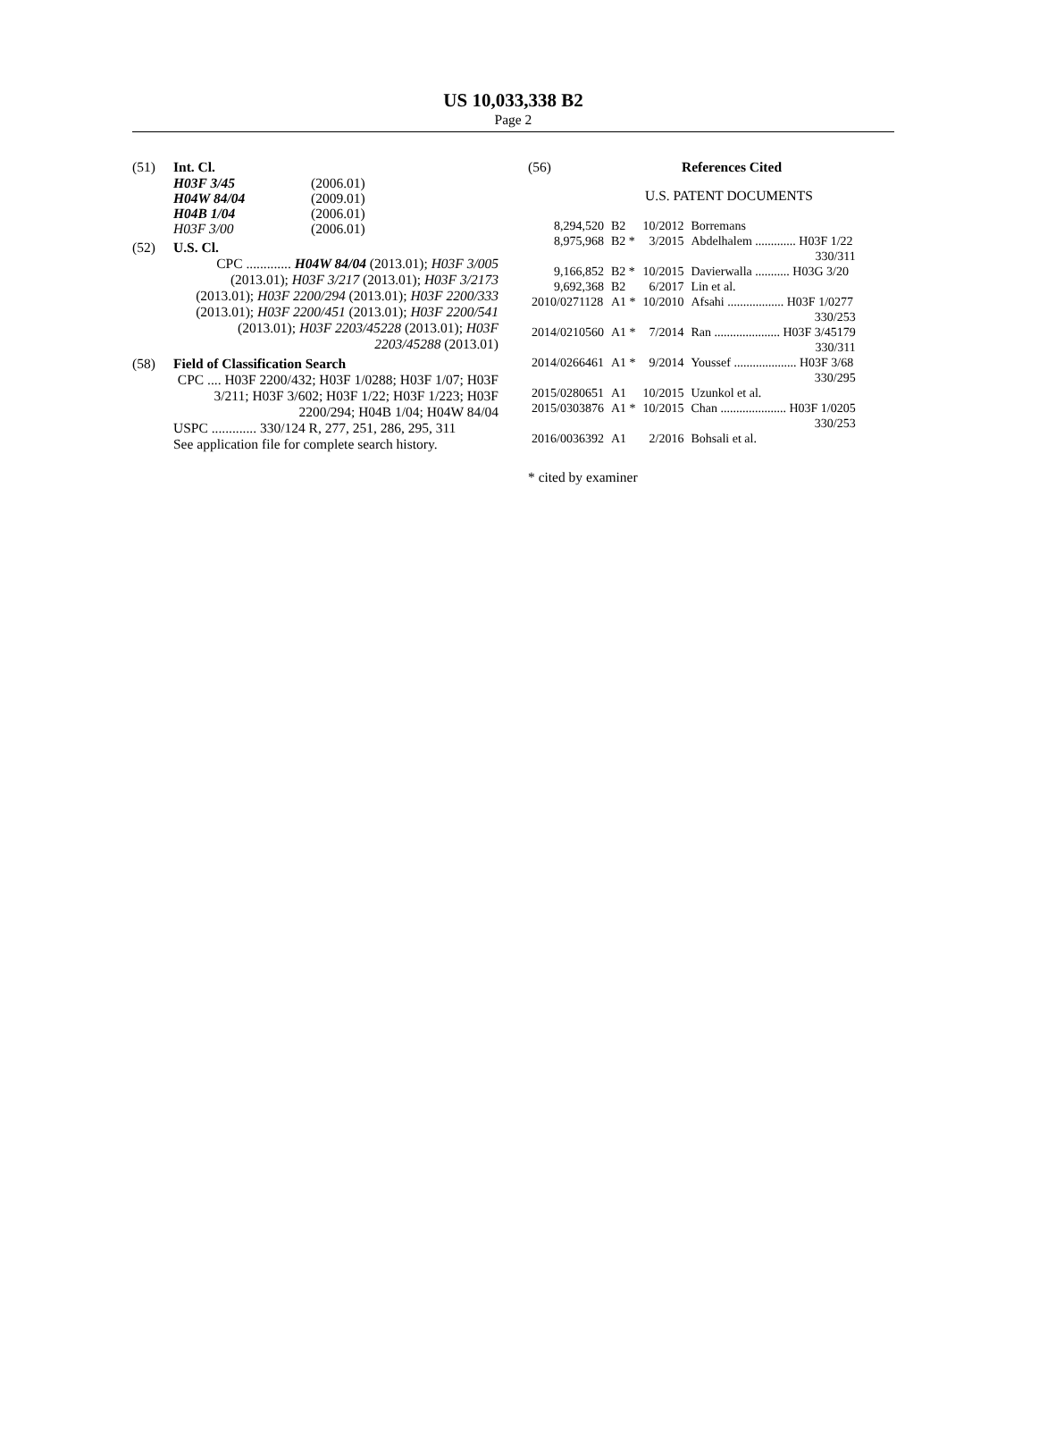US 10,033,338 B2
Page 2
(51)
Int. Cl.
| H03F 3/45 | (2006.01) |
| H04W 84/04 | (2009.01) |
| H04B 1/04 | (2006.01) |
| H03F 3/00 | (2006.01) |
(52)
U.S. Cl.
CPC ............. H04W 84/04 (2013.01); H03F 3/005 (2013.01); H03F 3/217 (2013.01); H03F 3/2173 (2013.01); H03F 2200/294 (2013.01); H03F 2200/333 (2013.01); H03F 2200/451 (2013.01); H03F 2200/541 (2013.01); H03F 2203/45228 (2013.01); H03F 2203/45288 (2013.01)
(58)
Field of Classification Search
CPC .... H03F 2200/432; H03F 1/0288; H03F 1/07; H03F 3/211; H03F 3/602; H03F 1/22; H03F 1/223; H03F 2200/294; H04B 1/04; H04W 84/04
USPC ............. 330/124 R, 277, 251, 286, 295, 311
See application file for complete search history.
(56) References Cited
U.S. PATENT DOCUMENTS
| 8,294,520 | B2 | 10/2012 | Borremans |
| 8,975,968 | B2 * | 3/2015 | Abdelhalem ............. H03F 1/22 330/311 |
| 9,166,852 | B2 * | 10/2015 | Davierwalla ........... H03G 3/20 |
| 9,692,368 | B2 | 6/2017 | Lin et al. |
| 2010/0271128 | A1 * | 10/2010 | Afsahi .................. H03F 1/0277 330/253 |
| 2014/0210560 | A1 * | 7/2014 | Ran ..................... H03F 3/45179 330/311 |
| 2014/0266461 | A1 * | 9/2014 | Youssef .................... H03F 3/68 330/295 |
| 2015/0280651 | A1 | 10/2015 | Uzunkol et al. |
| 2015/0303876 | A1 * | 10/2015 | Chan ..................... H03F 1/0205 330/253 |
| 2016/0036392 | A1 | 2/2016 | Bohsali et al. |
* cited by examiner